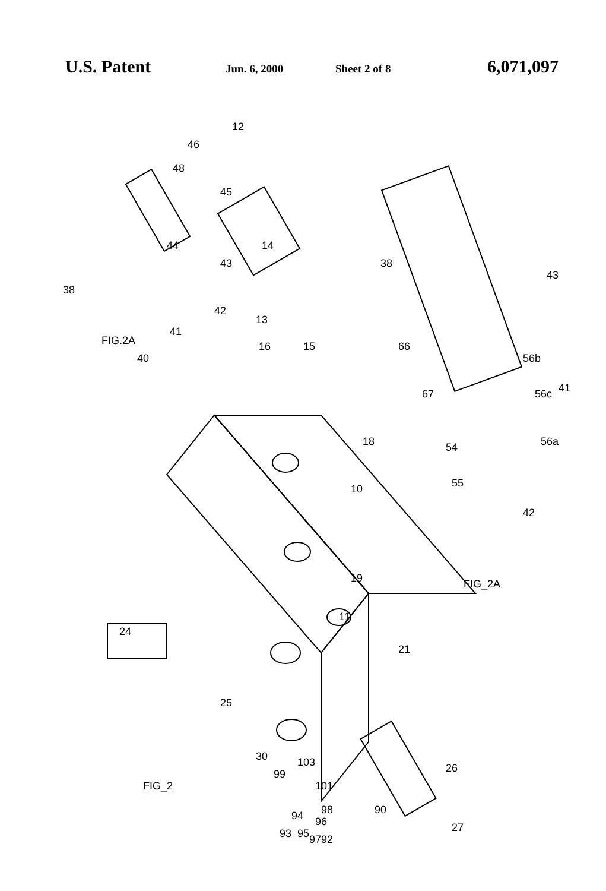U.S. Patent Jun. 6, 2000 Sheet 2 of 8 6,071,097
38
FIG.2A
40
46
45
48
44
43
42
41
12
14
13
16
15
10
18
19
21
11
24
25
30
99
103
101
98
96
94
95
93
97
92
90
26
27
FIG_2
38
66
67
54
55
56b
56c
56a
42
43
41
FIG_2A